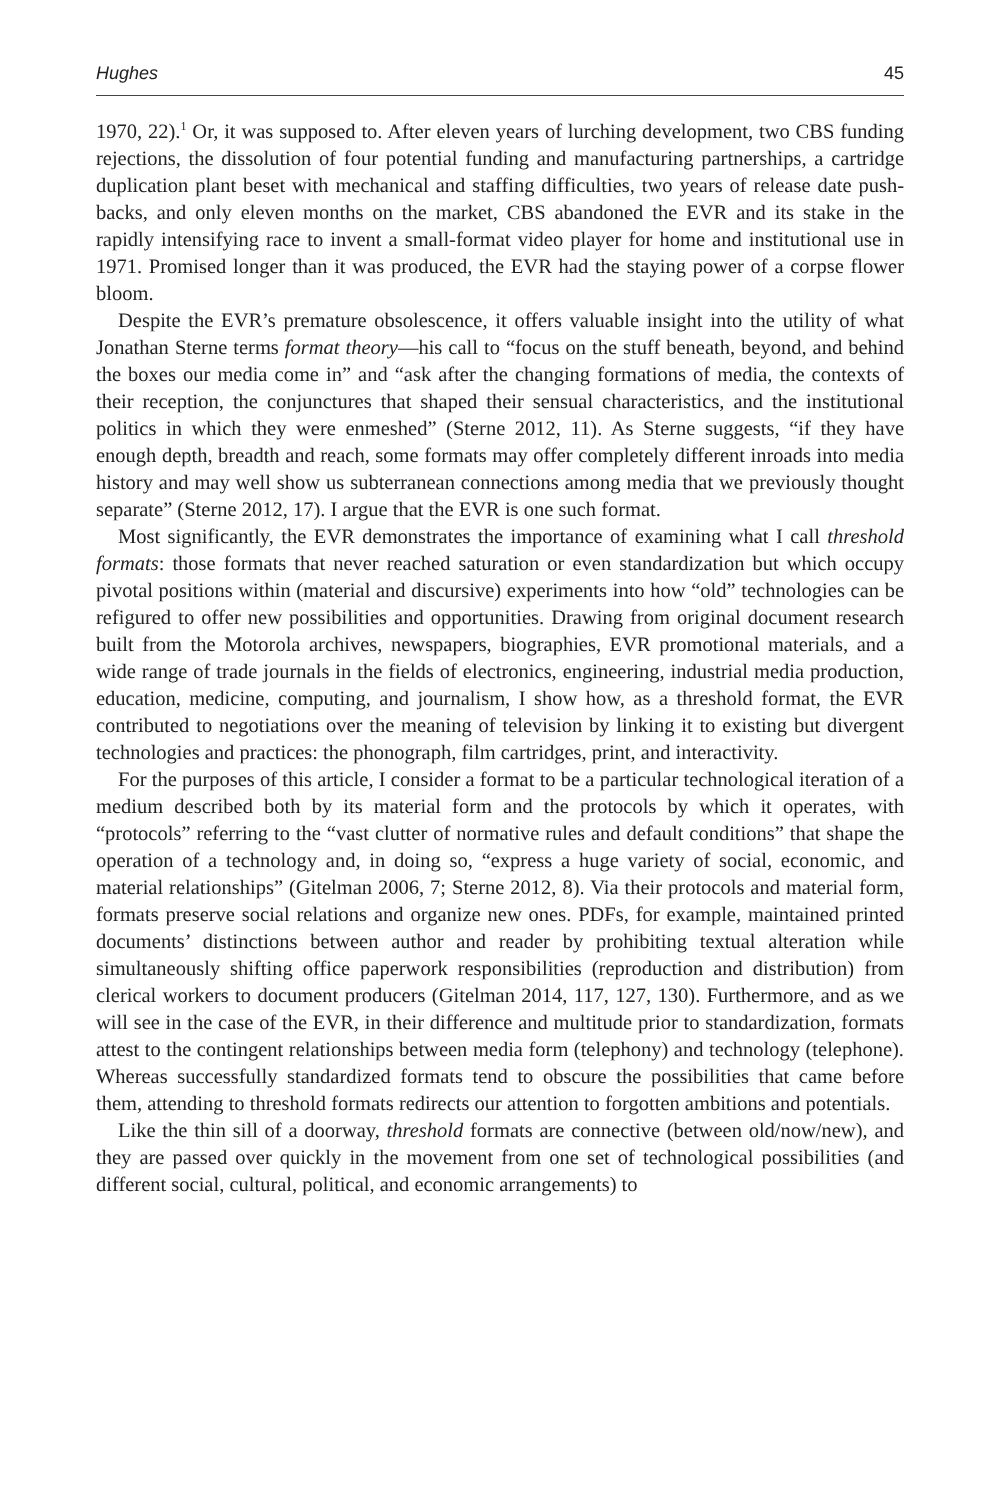Hughes 45
1970, 22).<sup>1</sup> Or, it was supposed to. After eleven years of lurching development, two CBS funding rejections, the dissolution of four potential funding and manufacturing partnerships, a cartridge duplication plant beset with mechanical and staffing difficulties, two years of release date push-backs, and only eleven months on the market, CBS abandoned the EVR and its stake in the rapidly intensifying race to invent a small-format video player for home and institutional use in 1971. Promised longer than it was produced, the EVR had the staying power of a corpse flower bloom.
Despite the EVR’s premature obsolescence, it offers valuable insight into the utility of what Jonathan Sterne terms format theory—his call to “focus on the stuff beneath, beyond, and behind the boxes our media come in” and “ask after the changing formations of media, the contexts of their reception, the conjunctures that shaped their sensual characteristics, and the institutional politics in which they were enmeshed” (Sterne 2012, 11). As Sterne suggests, “if they have enough depth, breadth and reach, some formats may offer completely different inroads into media history and may well show us subterranean connections among media that we previously thought separate” (Sterne 2012, 17). I argue that the EVR is one such format.
Most significantly, the EVR demonstrates the importance of examining what I call threshold formats: those formats that never reached saturation or even standardization but which occupy pivotal positions within (material and discursive) experiments into how “old” technologies can be refigured to offer new possibilities and opportunities. Drawing from original document research built from the Motorola archives, newspapers, biographies, EVR promotional materials, and a wide range of trade journals in the fields of electronics, engineering, industrial media production, education, medicine, computing, and journalism, I show how, as a threshold format, the EVR contributed to negotiations over the meaning of television by linking it to existing but divergent technologies and practices: the phonograph, film cartridges, print, and interactivity.
For the purposes of this article, I consider a format to be a particular technological iteration of a medium described both by its material form and the protocols by which it operates, with “protocols” referring to the “vast clutter of normative rules and default conditions” that shape the operation of a technology and, in doing so, “express a huge variety of social, economic, and material relationships” (Gitelman 2006, 7; Sterne 2012, 8). Via their protocols and material form, formats preserve social relations and organize new ones. PDFs, for example, maintained printed documents’ distinctions between author and reader by prohibiting textual alteration while simultaneously shifting office paperwork responsibilities (reproduction and distribution) from clerical workers to document producers (Gitelman 2014, 117, 127, 130). Furthermore, and as we will see in the case of the EVR, in their difference and multitude prior to standardization, formats attest to the contingent relationships between media form (telephony) and technology (telephone). Whereas successfully standardized formats tend to obscure the possibilities that came before them, attending to threshold formats redirects our attention to forgotten ambitions and potentials.
Like the thin sill of a doorway, threshold formats are connective (between old/now/new), and they are passed over quickly in the movement from one set of technological possibilities (and different social, cultural, political, and economic arrangements) to